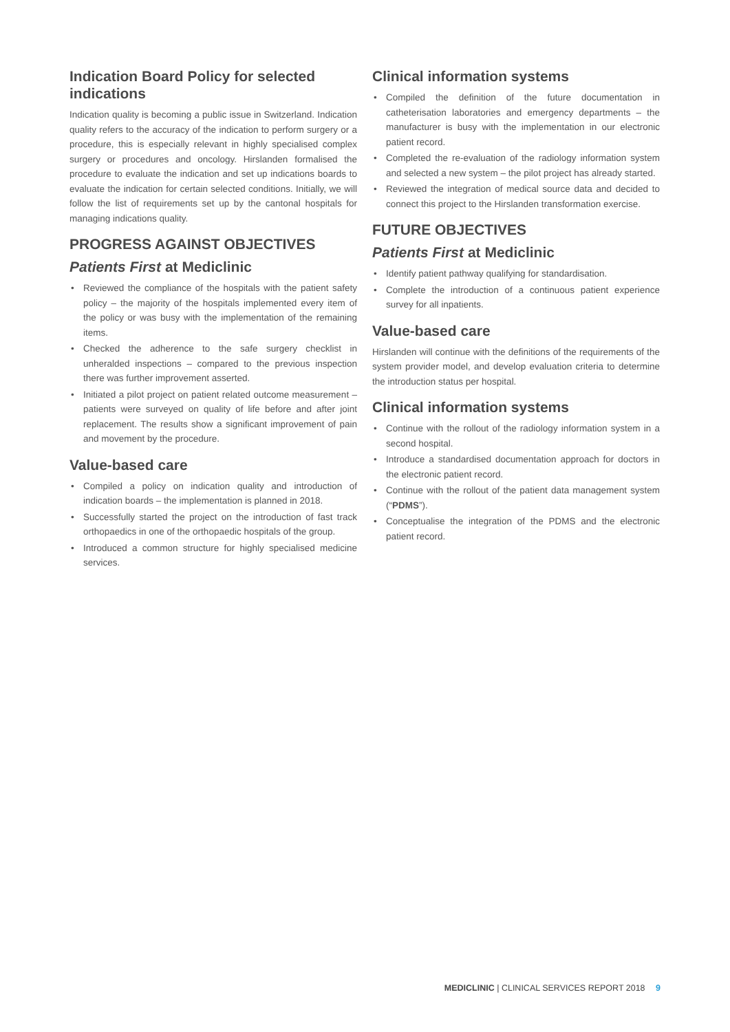Indication Board Policy for selected indications
Indication quality is becoming a public issue in Switzerland. Indication quality refers to the accuracy of the indication to perform surgery or a procedure, this is especially relevant in highly specialised complex surgery or procedures and oncology. Hirslanden formalised the procedure to evaluate the indication and set up indications boards to evaluate the indication for certain selected conditions. Initially, we will follow the list of requirements set up by the cantonal hospitals for managing indications quality.
PROGRESS AGAINST OBJECTIVES
Patients First at Mediclinic
• Reviewed the compliance of the hospitals with the patient safety policy – the majority of the hospitals implemented every item of the policy or was busy with the implementation of the remaining items.
• Checked the adherence to the safe surgery checklist in unheralded inspections – compared to the previous inspection there was further improvement asserted.
• Initiated a pilot project on patient related outcome measurement – patients were surveyed on quality of life before and after joint replacement. The results show a significant improvement of pain and movement by the procedure.
Value-based care
• Compiled a policy on indication quality and introduction of indication boards – the implementation is planned in 2018.
• Successfully started the project on the introduction of fast track orthopaedics in one of the orthopaedic hospitals of the group.
• Introduced a common structure for highly specialised medicine services.
Clinical information systems
• Compiled the definition of the future documentation in catheterisation laboratories and emergency departments – the manufacturer is busy with the implementation in our electronic patient record.
• Completed the re-evaluation of the radiology information system and selected a new system – the pilot project has already started.
• Reviewed the integration of medical source data and decided to connect this project to the Hirslanden transformation exercise.
FUTURE OBJECTIVES
Patients First at Mediclinic
• Identify patient pathway qualifying for standardisation.
• Complete the introduction of a continuous patient experience survey for all inpatients.
Value-based care
Hirslanden will continue with the definitions of the requirements of the system provider model, and develop evaluation criteria to determine the introduction status per hospital.
Clinical information systems
• Continue with the rollout of the radiology information system in a second hospital.
• Introduce a standardised documentation approach for doctors in the electronic patient record.
• Continue with the rollout of the patient data management system (“PDMS”).
• Conceptualise the integration of the PDMS and the electronic patient record.
MEDICLINIC | CLINICAL SERVICES REPORT 2018 9